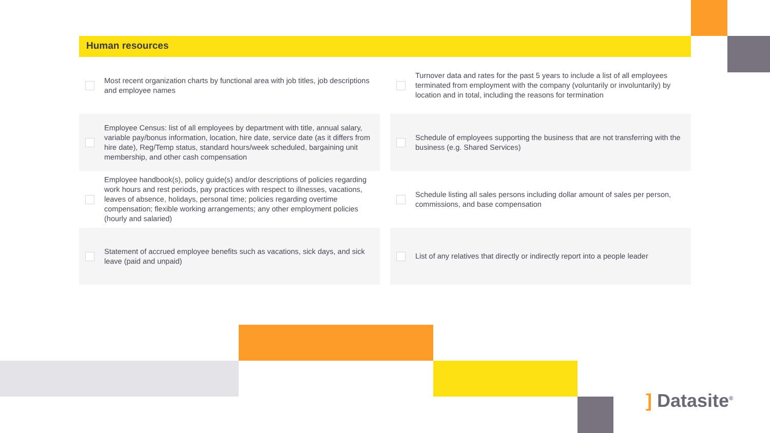Human resources
Most recent organization charts by functional area with job titles, job descriptions and employee names
Turnover data and rates for the past 5 years to include a list of all employees terminated from employment with the company (voluntarily or involuntarily) by location and in total, including the reasons for termination
Employee Census: list of all employees by department with title, annual salary, variable pay/bonus information, location, hire date, service date (as it differs from hire date), Reg/Temp status, standard hours/week scheduled, bargaining unit membership, and other cash compensation
Schedule of employees supporting the business that are not transferring with the business (e.g. Shared Services)
Employee handbook(s), policy guide(s) and/or descriptions of policies regarding work hours and rest periods, pay practices with respect to illnesses, vacations, leaves of absence, holidays, personal time; policies regarding overtime compensation; flexible working arrangements; any other employment policies (hourly and salaried)
Schedule listing all sales persons including dollar amount of sales per person, commissions, and base compensation
Statement of accrued employee benefits such as vacations, sick days, and sick leave (paid and unpaid)
List of any relatives that directly or indirectly report into a people leader
] Datasite<sup>®</sup>